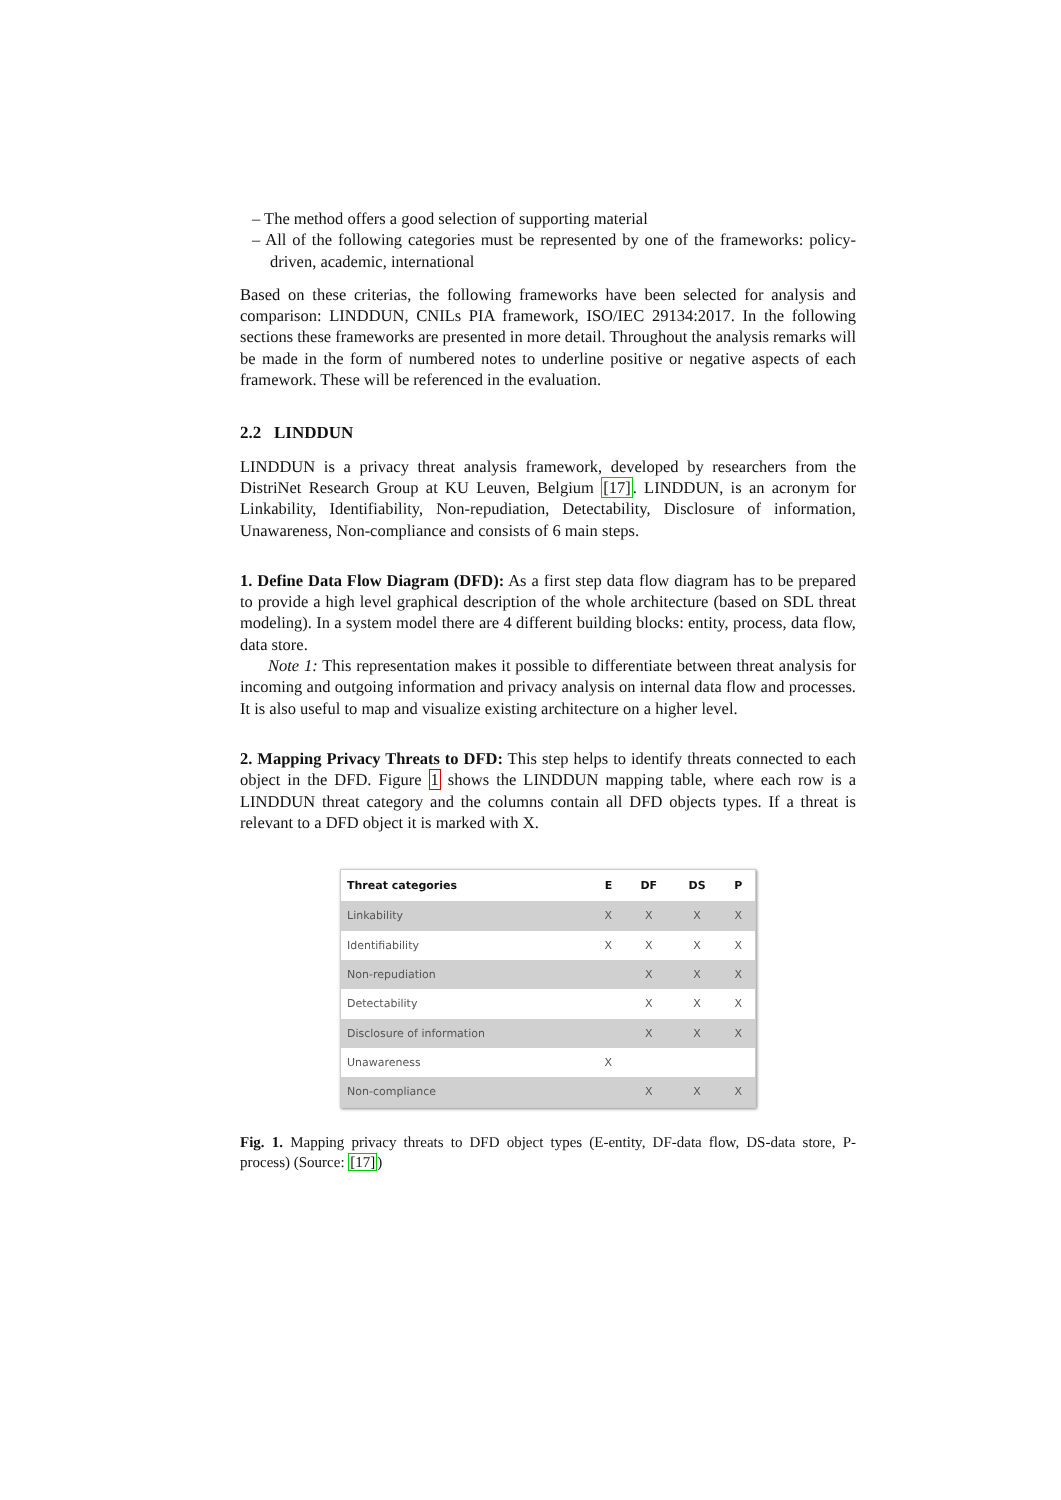– The method offers a good selection of supporting material
– All of the following categories must be represented by one of the frameworks: policy-driven, academic, international
Based on these criterias, the following frameworks have been selected for analysis and comparison: LINDDUN, CNILs PIA framework, ISO/IEC 29134:2017. In the following sections these frameworks are presented in more detail. Throughout the analysis remarks will be made in the form of numbered notes to underline positive or negative aspects of each framework. These will be referenced in the evaluation.
2.2 LINDDUN
LINDDUN is a privacy threat analysis framework, developed by researchers from the DistriNet Research Group at KU Leuven, Belgium [17]. LINDDUN, is an acronym for Linkability, Identifiability, Non-repudiation, Detectability, Disclosure of information, Unawareness, Non-compliance and consists of 6 main steps.
1. Define Data Flow Diagram (DFD): As a first step data flow diagram has to be prepared to provide a high level graphical description of the whole architecture (based on SDL threat modeling). In a system model there are 4 different building blocks: entity, process, data flow, data store.
Note 1: This representation makes it possible to differentiate between threat analysis for incoming and outgoing information and privacy analysis on internal data flow and processes. It is also useful to map and visualize existing architecture on a higher level.
2. Mapping Privacy Threats to DFD: This step helps to identify threats connected to each object in the DFD. Figure 1 shows the LINDDUN mapping table, where each row is a LINDDUN threat category and the columns contain all DFD objects types. If a threat is relevant to a DFD object it is marked with X.
| Threat categories | E | DF | DS | P |
| --- | --- | --- | --- | --- |
| Linkability | X | X | X | X |
| Identifiability | X | X | X | X |
| Non-repudiation | | X | X | X |
| Detectability | | X | X | X |
| Disclosure of information | | X | X | X |
| Unawareness | X | | | |
| Non-compliance | | X | X | X |
Fig. 1. Mapping privacy threats to DFD object types (E-entity, DF-data flow, DS-data store, P-process) (Source: [17])